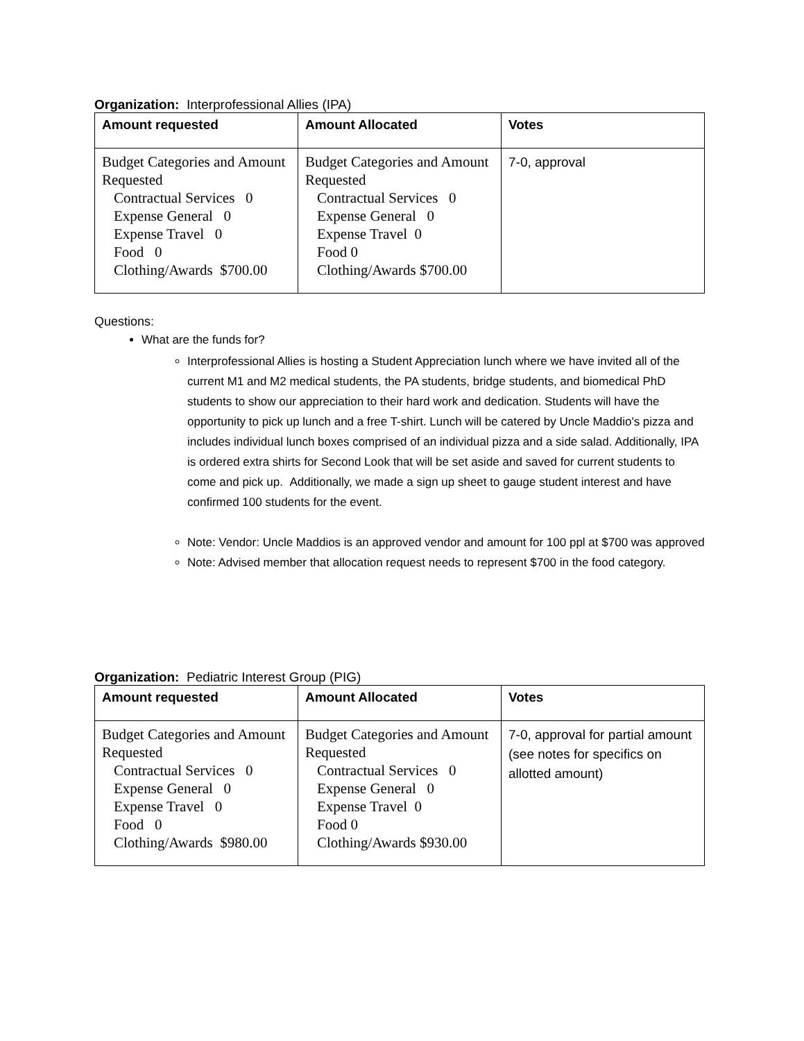Organization: Interprofessional Allies (IPA)
| Amount requested | Amount Allocated | Votes |
| --- | --- | --- |
| Budget Categories and Amount Requested Contractual Services 0 Expense General 0 Expense Travel 0 Food 0 Clothing/Awards $700.00 | Budget Categories and Amount Requested Contractual Services 0 Expense General 0 Expense Travel 0 Food 0 Clothing/Awards $700.00 | 7-0, approval |
Questions:
What are the funds for?
Interprofessional Allies is hosting a Student Appreciation lunch where we have invited all of the current M1 and M2 medical students, the PA students, bridge students, and biomedical PhD students to show our appreciation to their hard work and dedication. Students will have the opportunity to pick up lunch and a free T-shirt. Lunch will be catered by Uncle Maddio's pizza and includes individual lunch boxes comprised of an individual pizza and a side salad. Additionally, IPA is ordered extra shirts for Second Look that will be set aside and saved for current students to come and pick up. Additionally, we made a sign up sheet to gauge student interest and have confirmed 100 students for the event.
Note: Vendor: Uncle Maddios is an approved vendor and amount for 100 ppl at $700 was approved
Note: Advised member that allocation request needs to represent $700 in the food category.
Organization: Pediatric Interest Group (PIG)
| Amount requested | Amount Allocated | Votes |
| --- | --- | --- |
| Budget Categories and Amount Requested Contractual Services 0 Expense General 0 Expense Travel 0 Food 0 Clothing/Awards $980.00 | Budget Categories and Amount Requested Contractual Services 0 Expense General 0 Expense Travel 0 Food 0 Clothing/Awards $930.00 | 7-0, approval for partial amount (see notes for specifics on allotted amount) |